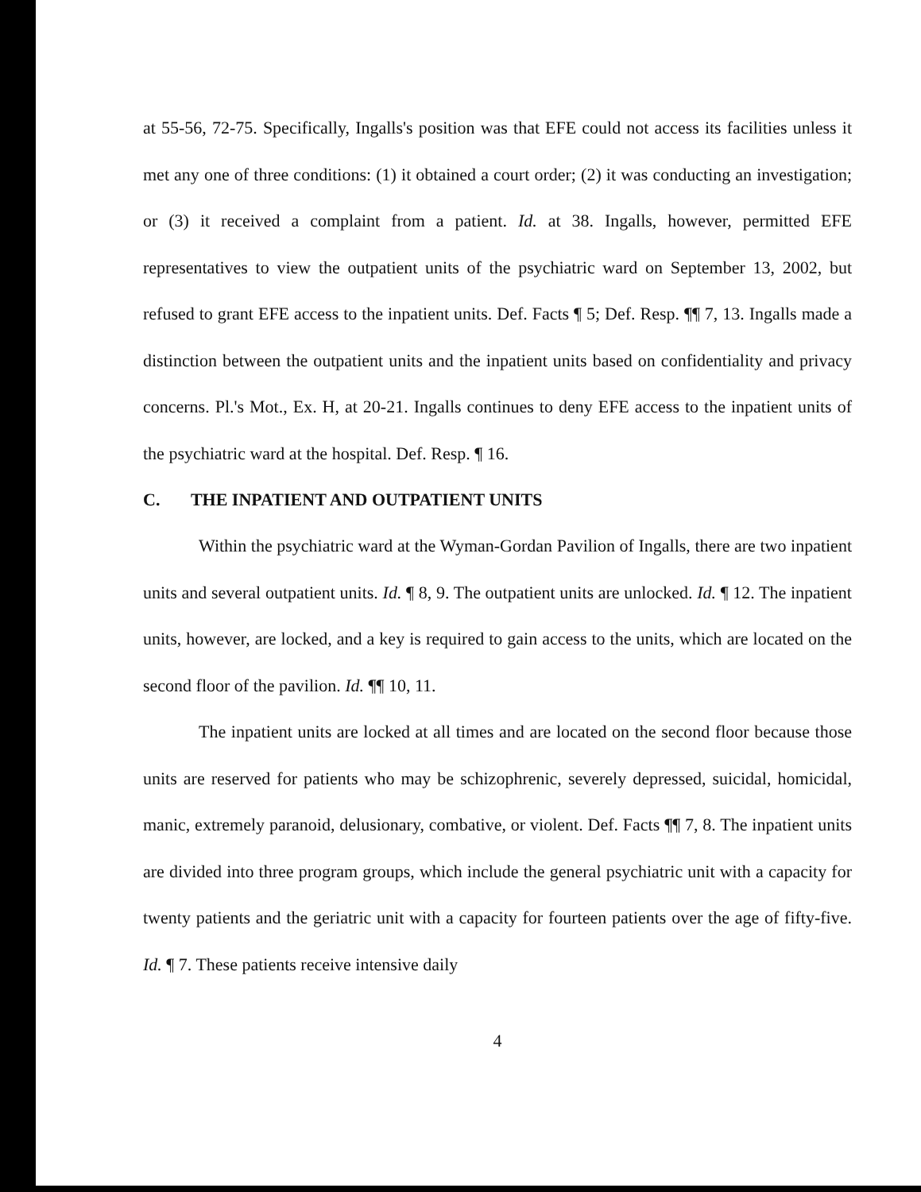at 55-56, 72-75. Specifically, Ingalls's position was that EFE could not access its facilities unless it met any one of three conditions: (1) it obtained a court order; (2) it was conducting an investigation; or (3) it received a complaint from a patient. Id. at 38. Ingalls, however, permitted EFE representatives to view the outpatient units of the psychiatric ward on September 13, 2002, but refused to grant EFE access to the inpatient units. Def. Facts ¶ 5; Def. Resp. ¶¶ 7, 13. Ingalls made a distinction between the outpatient units and the inpatient units based on confidentiality and privacy concerns. Pl.'s Mot., Ex. H, at 20-21. Ingalls continues to deny EFE access to the inpatient units of the psychiatric ward at the hospital. Def. Resp. ¶ 16.
C. THE INPATIENT AND OUTPATIENT UNITS
Within the psychiatric ward at the Wyman-Gordan Pavilion of Ingalls, there are two inpatient units and several outpatient units. Id. ¶ 8, 9. The outpatient units are unlocked. Id. ¶ 12. The inpatient units, however, are locked, and a key is required to gain access to the units, which are located on the second floor of the pavilion. Id. ¶¶ 10, 11.
The inpatient units are locked at all times and are located on the second floor because those units are reserved for patients who may be schizophrenic, severely depressed, suicidal, homicidal, manic, extremely paranoid, delusionary, combative, or violent. Def. Facts ¶¶ 7, 8. The inpatient units are divided into three program groups, which include the general psychiatric unit with a capacity for twenty patients and the geriatric unit with a capacity for fourteen patients over the age of fifty-five. Id. ¶ 7. These patients receive intensive daily
4